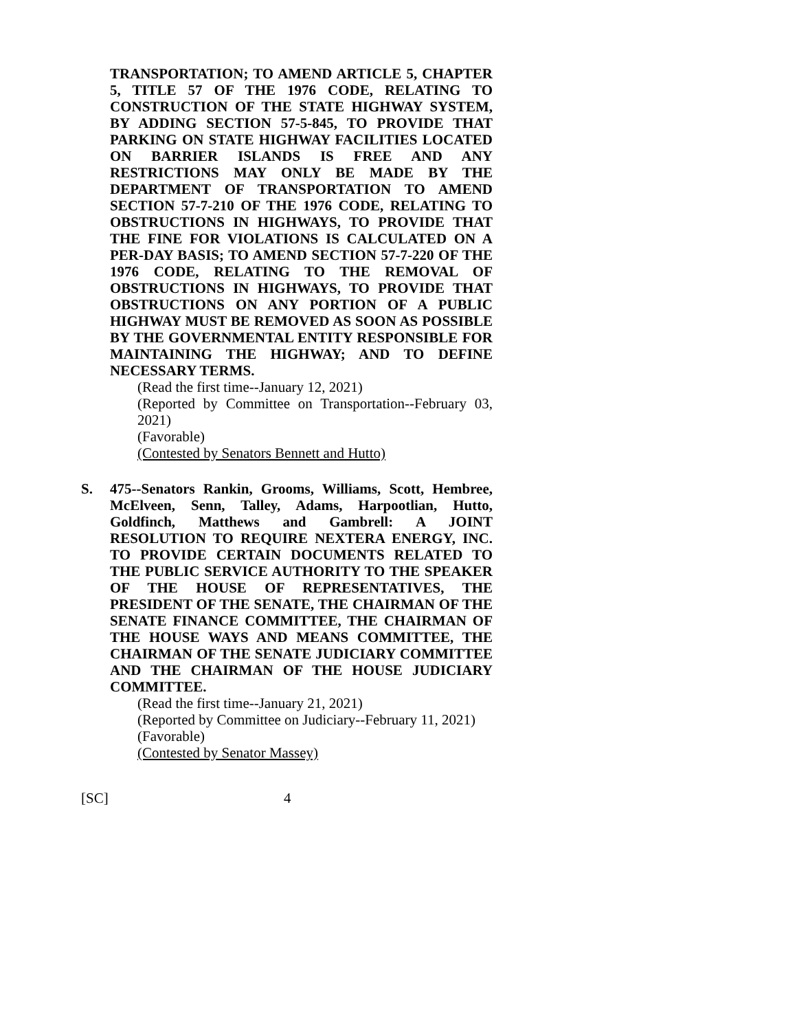TRANSPORTATION; TO AMEND ARTICLE 5, CHAPTER 5, TITLE 57 OF THE 1976 CODE, RELATING TO CONSTRUCTION OF THE STATE HIGHWAY SYSTEM, BY ADDING SECTION 57-5-845, TO PROVIDE THAT PARKING ON STATE HIGHWAY FACILITIES LOCATED ON BARRIER ISLANDS IS FREE AND ANY RESTRICTIONS MAY ONLY BE MADE BY THE DEPARTMENT OF TRANSPORTATION TO AMEND SECTION 57-7-210 OF THE 1976 CODE, RELATING TO OBSTRUCTIONS IN HIGHWAYS, TO PROVIDE THAT THE FINE FOR VIOLATIONS IS CALCULATED ON A PER-DAY BASIS; TO AMEND SECTION 57-7-220 OF THE 1976 CODE, RELATING TO THE REMOVAL OF OBSTRUCTIONS IN HIGHWAYS, TO PROVIDE THAT OBSTRUCTIONS ON ANY PORTION OF A PUBLIC HIGHWAY MUST BE REMOVED AS SOON AS POSSIBLE BY THE GOVERNMENTAL ENTITY RESPONSIBLE FOR MAINTAINING THE HIGHWAY; AND TO DEFINE NECESSARY TERMS.
(Read the first time--January 12, 2021)
(Reported by Committee on Transportation--February 03, 2021)
(Favorable)
(Contested by Senators Bennett and Hutto)
S. 475--Senators Rankin, Grooms, Williams, Scott, Hembree, McElveen, Senn, Talley, Adams, Harpootlian, Hutto, Goldfinch, Matthews and Gambrell: A JOINT RESOLUTION TO REQUIRE NEXTERA ENERGY, INC. TO PROVIDE CERTAIN DOCUMENTS RELATED TO THE PUBLIC SERVICE AUTHORITY TO THE SPEAKER OF THE HOUSE OF REPRESENTATIVES, THE PRESIDENT OF THE SENATE, THE CHAIRMAN OF THE SENATE FINANCE COMMITTEE, THE CHAIRMAN OF THE HOUSE WAYS AND MEANS COMMITTEE, THE CHAIRMAN OF THE SENATE JUDICIARY COMMITTEE AND THE CHAIRMAN OF THE HOUSE JUDICIARY COMMITTEE.
(Read the first time--January 21, 2021)
(Reported by Committee on Judiciary--February 11, 2021)
(Favorable)
(Contested by Senator Massey)
[SC] 4